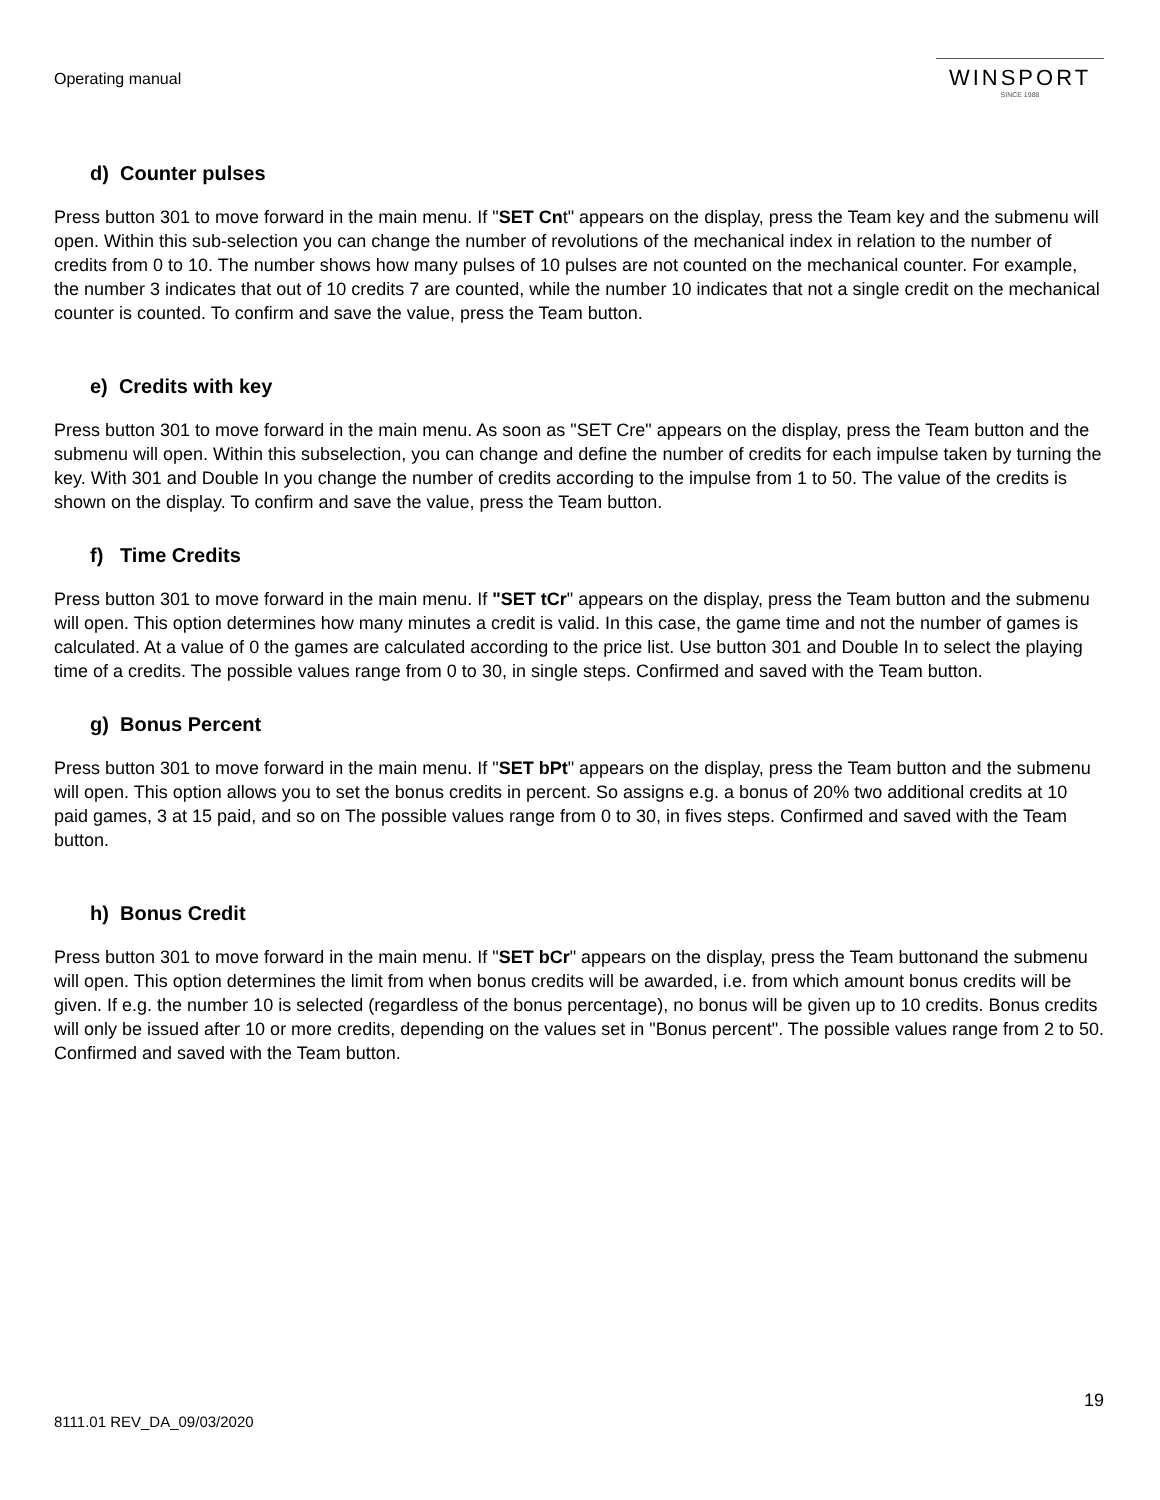Operating manual
WINSPORT
SINCE 1988
d) Counter pulses
Press button 301 to move forward in the main menu. If "SET Cnt" appears on the display, press the Team key and the submenu will open. Within this sub-selection you can change the number of revolutions of the mechanical index in relation to the number of credits from 0 to 10. The number shows how many pulses of 10 pulses are not counted on the mechanical counter. For example, the number 3 indicates that out of 10 credits 7 are counted, while the number 10 indicates that not a single credit on the mechanical counter is counted. To confirm and save the value, press the Team button.
e) Credits with key
Press button 301 to move forward in the main menu. As soon as "SET Cre" appears on the display, press the Team button and the submenu will open. Within this subselection, you can change and define the number of credits for each impulse taken by turning the key. With 301 and Double In you change the number of credits according to the impulse from 1 to 50. The value of the credits is shown on the display. To confirm and save the value, press the Team button.
f) Time Credits
Press button 301 to move forward in the main menu. If "SET tCr" appears on the display, press the Team button and the submenu will open. This option determines how many minutes a credit is valid. In this case, the game time and not the number of games is calculated. At a value of 0 the games are calculated according to the price list. Use button 301 and Double In to select the playing time of a credits. The possible values range from 0 to 30, in single steps. Confirmed and saved with the Team button.
g) Bonus Percent
Press button 301 to move forward in the main menu. If "SET bPt" appears on the display, press the Team button and the submenu will open. This option allows you to set the bonus credits in percent. So assigns e.g. a bonus of 20% two additional credits at 10 paid games, 3 at 15 paid, and so on The possible values range from 0 to 30, in fives steps. Confirmed and saved with the Team button.
h) Bonus Credit
Press button 301 to move forward in the main menu. If "SET bCr" appears on the display, press the Team buttonand the submenu will open. This option determines the limit from when bonus credits will be awarded, i.e. from which amount bonus credits will be given. If e.g. the number 10 is selected (regardless of the bonus percentage), no bonus will be given up to 10 credits. Bonus credits will only be issued after 10 or more credits, depending on the values set in "Bonus percent". The possible values range from 2 to 50. Confirmed and saved with the Team button.
19
8111.01 REV_DA_09/03/2020